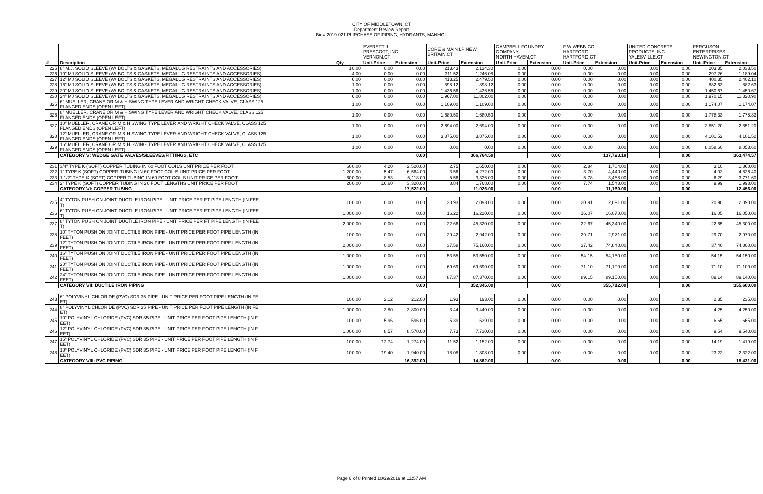CITY OF MIDDLETOWN, CT
Department Review Report
Bid# 2019-021 PURCHASE OF PIPING, HYDRANTS, MANHOL
| | | | EVERETT J. PRESCOTT, INC. VERNON,CT | | CORE & MAIN LP NEW BRITAIN,CT | | CAMPBELL FOUNDRY COMPANY NORTH HAVEN,CT | | F W WEBB CO HARTFORD HARTFORD,CT | | UNITED CONCRETE PRODUCTS, INC. YALESVILLE,CT | | FERGUSON ENTERPRISES NEWINGTON,CT | |
| # | Description | Qty | Unit-Price | Extension | Unit-Price | Extension | Unit-Price | Extension | Unit-Price | Extension | Unit-Price | Extension | Unit-Price | Extension |
| 225 | 8" M.J. SOLID SLEEVE (W/ BOLTS & GASKETS, MEGALUG RESTRAINTS AND ACCESSORIES) | 10.00 | 0.00 | 0.00 | 213.43 | 2,134.30 | 0.00 | 0.00 | 0.00 | 0.00 | 0.00 | 0.00 | 203.35 | 2,033.50 |
| 226 | 10" MJ SOLID SLEEVE (W/ BOLTS & GASKETS, MEGALUG RESTRAINTS AND ACCESSORIES) | 4.00 | 0.00 | 0.00 | 311.52 | 1,246.08 | 0.00 | 0.00 | 0.00 | 0.00 | 0.00 | 0.00 | 297.26 | 1,189.04 |
| 227 | 12" MJ SOLID SLEEVE (W/ BOLTS & GASKETS, MEGALUG RESTRAINTS AND ACCESSORIES) | 6.00 | 0.00 | 0.00 | 413.25 | 2,479.50 | 0.00 | 0.00 | 0.00 | 0.00 | 0.00 | 0.00 | 400.35 | 2,402.10 |
| 228 | 16" MJ SOLID SLEEVE (W/ BOLTS & GASKETS, MEGALUG RESTRAINTS AND ACCESSORIES) | 1.00 | 0.00 | 0.00 | 898.12 | 898.12 | 0.00 | 0.00 | 0.00 | 0.00 | 0.00 | 0.00 | 882.63 | 882.63 |
| 229 | 20" MJ SOLID SLEEVE (W/ BOLTS & GASKETS, MEGALUG RESTRAINTS AND ACCESSORIES) | 1.00 | 0.00 | 0.00 | 1,436.56 | 1,436.56 | 0.00 | 0.00 | 0.00 | 0.00 | 0.00 | 0.00 | 1,450.67 | 1,450.67 |
| 230 | 24" MJ SOLID SLEEVE (W/ BOLTS & GASKETS, MEGALUG RESTRAINTS AND ACCESSORIES) | 6.00 | 0.00 | 0.00 | 1,967.00 | 11,802.00 | 0.00 | 0.00 | 0.00 | 0.00 | 0.00 | 0.00 | 1,970.15 | 11,820.90 |
| 325 | 6" MUELLER, CRANE OR M & H SWING TYPE LEVER AND WRIGHT CHECK VALVE, CLASS 125 FLANGED ENDS (OPEN LEFT) | 1.00 | 0.00 | 0.00 | 1,109.00 | 1,109.00 | 0.00 | 0.00 | 0.00 | 0.00 | 0.00 | 0.00 | 1,174.07 | 1,174.07 |
| 326 | 8" MUELLER, CRANE OR M & H SWING TYPE LEVER AND WRIGHT CHECK VALVE, CLASS 125 FLANGED ENDS (OPEN LEFT) | 1.00 | 0.00 | 0.00 | 1,680.50 | 1,680.50 | 0.00 | 0.00 | 0.00 | 0.00 | 0.00 | 0.00 | 1,778.33 | 1,778.33 |
| 327 | 10" MUELLER, CRANE OR M & H SWING TYPE LEVER AND WRIGHT CHECK VALVE, CLASS 125 FLANGED ENDS (OPEN LEFT) | 1.00 | 0.00 | 0.00 | 2,694.00 | 2,694.00 | 0.00 | 0.00 | 0.00 | 0.00 | 0.00 | 0.00 | 2,851.20 | 2,851.20 |
| 328 | 12" MUELLER, CRANE OR M & H SWING TYPE LEVER AND WRIGHT CHECK VALVE, CLASS 125 FLANGED ENDS (OPEN LEFT) | 1.00 | 0.00 | 0.00 | 3,875.00 | 3,875.00 | 0.00 | 0.00 | 0.00 | 0.00 | 0.00 | 0.00 | 4,101.52 | 4,101.52 |
| 329 | 16" MUELLER, CRANE OR M & H SWING TYPE LEVER AND WRIGHT CHECK VALVE, CLASS 125 FLANGED ENDS (OPEN LEFT) | 1.00 | 0.00 | 0.00 | 0.00 | 0.00 | 0.00 | 0.00 | 0.00 | 0.00 | 0.00 | 0.00 | 8,058.60 | 8,058.60 |
| | CATEGORY V: WEDGE GATE VALVES/SLEEVES/FITTINGS, ETC | | | 0.00 | | 366,764.59 | | 0.00 | | 137,723.18 | | 0.00 | | 363,474.57 |
| 231 | 3/4" TYPE K (SOFT) COPPER TUBING IN 60 FOOT COILS UNIT PRICE PER FOOT | 600.00 | 4.20 | 2,520.00 | 2.75 | 1,650.00 | 0.00 | 0.00 | 2.84 | 1,704.00 | 0.00 | 0.00 | 3.10 | 1,860.00 |
| 232 | 1" TYPE K (SOFT) COPPER TUBING IN 60 FOOT COILS UNIT PRICE PER FOOT | 1,200.00 | 5.47 | 6,564.00 | 3.56 | 4,272.00 | 0.00 | 0.00 | 3.70 | 4,440.00 | 0.00 | 0.00 | 4.02 | 4,826.40 |
| 233 | 1 1/2" TYPE K (SOFT) COPPER TUBING IN 60 FOOT COILS UNIT PRICE PER FOOT | 600.00 | 8.53 | 5,118.00 | 5.56 | 3,336.00 | 0.00 | 0.00 | 5.78 | 3,468.00 | 0.00 | 0.00 | 6.29 | 3,771.60 |
| 234 | 2" TYPE K (SOFT) COPPER TUBING IN 20 FOOT LENGTHS UNIT PRICE PER FOOT | 200.00 | 16.60 | 3,320.00 | 8.84 | 1,768.00 | 0.00 | 0.00 | 7.74 | 1,548.00 | 0.00 | 0.00 | 9.99 | 1,998.00 |
| | CATEGORY VI: COPPER TUBING | | | 17,522.00 | | 11,026.00 | | 0.00 | | 11,160.00 | | 0.00 | | 12,456.00 |
| 235 | 4" TYTON PUSH ON JOINT DUCTILE IRON PIPE - UNIT PRICE PER FT PIPE LENGTH (IN FEE T) | 100.00 | 0.00 | 0.00 | 20.93 | 2,093.00 | 0.00 | 0.00 | 20.91 | 2,091.00 | 0.00 | 0.00 | 20.90 | 2,090.00 |
| 236 | 6" TYTON PUSH ON JOINT DUCTILE IRON PIPE - UNIT PRICE PER FT PIPE LENGTH (IN FEE T) | 1,000.00 | 0.00 | 0.00 | 16.22 | 16,220.00 | 0.00 | 0.00 | 16.07 | 16,070.00 | 0.00 | 0.00 | 16.05 | 16,050.00 |
| 237 | 8" TYTON PUSH ON JOINT DUCTILE IRON PIPE - UNIT PRICE PER FT PIPE LENGTH (IN FEE T) | 2,000.00 | 0.00 | 0.00 | 22.66 | 45,320.00 | 0.00 | 0.00 | 22.67 | 45,340.00 | 0.00 | 0.00 | 22.65 | 45,300.00 |
| 238 | 10" TYTON PUSH ON JOINT DUCTILE IRON PIPE - UNIT PRICE PER FOOT PIPE LENGTH (IN FEET) | 100.00 | 0.00 | 0.00 | 29.42 | 2,942.00 | 0.00 | 0.00 | 29.71 | 2,971.00 | 0.00 | 0.00 | 29.70 | 2,970.00 |
| 239 | 12" TYTON PUSH ON JOINT DUCTILE IRON PIPE - UNIT PRICE PER FOOT PIPE LENGTH (IN FEET) | 2,000.00 | 0.00 | 0.00 | 37.58 | 75,160.00 | 0.00 | 0.00 | 37.42 | 74,840.00 | 0.00 | 0.00 | 37.40 | 74,800.00 |
| 240 | 16" TYTON PUSH ON JOINT DUCTILE IRON PIPE - UNIT PRICE PER FOOT PIPE LENGTH (IN FEET) | 1,000.00 | 0.00 | 0.00 | 53.55 | 53,550.00 | 0.00 | 0.00 | 54.15 | 54,150.00 | 0.00 | 0.00 | 54.15 | 54,150.00 |
| 241 | 20" TYTON PUSH ON JOINT DUCTILE IRON PIPE - UNIT PRICE PER FOOT PIPE LENGTH (IN FEET) | 1,000.00 | 0.00 | 0.00 | 69.69 | 69,690.00 | 0.00 | 0.00 | 71.10 | 71,100.00 | 0.00 | 0.00 | 71.10 | 71,100.00 |
| 242 | 24" TYTON PUSH ON JOINT DUCTILE IRON PIPE - UNIT PRICE PER FOOT PIPE LENGTH (IN FEET) | 1,000.00 | 0.00 | 0.00 | 87.37 | 87,370.00 | 0.00 | 0.00 | 89.15 | 89,150.00 | 0.00 | 0.00 | 89.14 | 89,140.00 |
| | CATEGORY VII: DUCTILE IRON PIPING | | | 0.00 | | 352,345.00 | | 0.00 | | 355,712.00 | | 0.00 | | 355,600.00 |
| 243 | 6" POLYVINYL CHLORIDE (PVC) SDR 35 PIPE - UNIT PRICE PER FOOT PIPE LENGTH (IN FE ET) | 100.00 | 2.12 | 212.00 | 1.93 | 193.00 | 0.00 | 0.00 | 0.00 | 0.00 | 0.00 | 0.00 | 2.35 | 235.00 |
| 244 | 8" POLYVINYL CHLORIDE (PVC) SDR 35 PIPE - UNIT PRICE PER FOOT PIPE LENGTH (IN FE ET) | 1,000.00 | 3.80 | 3,800.00 | 3.44 | 3,440.00 | 0.00 | 0.00 | 0.00 | 0.00 | 0.00 | 0.00 | 4.25 | 4,250.00 |
| 245 | 10" POLYVINYL CHLORIDE (PVC) SDR 35 PIPE - UNIT PRICE PER FOOT PIPE LENGTH (IN F EET) | 100.00 | 5.96 | 596.00 | 5.39 | 539.00 | 0.00 | 0.00 | 0.00 | 0.00 | 0.00 | 0.00 | 6.65 | 665.00 |
| 246 | 12" POLYVINYL CHLORIDE (PVC) SDR 35 PIPE - UNIT PRICE PER FOOT PIPE LENGTH (IN F EET) | 1,000.00 | 8.57 | 8,570.00 | 7.73 | 7,730.00 | 0.00 | 0.00 | 0.00 | 0.00 | 0.00 | 0.00 | 9.54 | 9,540.00 |
| 247 | 15" POLYVINYL CHLORIDE (PVC) SDR 35 PIPE - UNIT PRICE PER FOOT PIPE LENGTH (IN F EET) | 100.00 | 12.74 | 1,274.00 | 11.52 | 1,152.00 | 0.00 | 0.00 | 0.00 | 0.00 | 0.00 | 0.00 | 14.19 | 1,419.00 |
| 248 | 18" POLYVINYL CHLORIDE (PVC) SDR 35 PIPE - UNIT PRICE PER FOOT PIPE LENGTH (IN F EET) | 100.00 | 19.40 | 1,940.00 | 18.08 | 1,808.00 | 0.00 | 0.00 | 0.00 | 0.00 | 0.00 | 0.00 | 23.22 | 2,322.00 |
| | CATEGORY VIII: PVC PIPING | | | 16,392.00 | | 14,862.00 | | 0.00 | | 0.00 | | 0.00 | | 18,431.00 |
Page 6 of 8 Printed 10/29/2019 at 11:57 AM